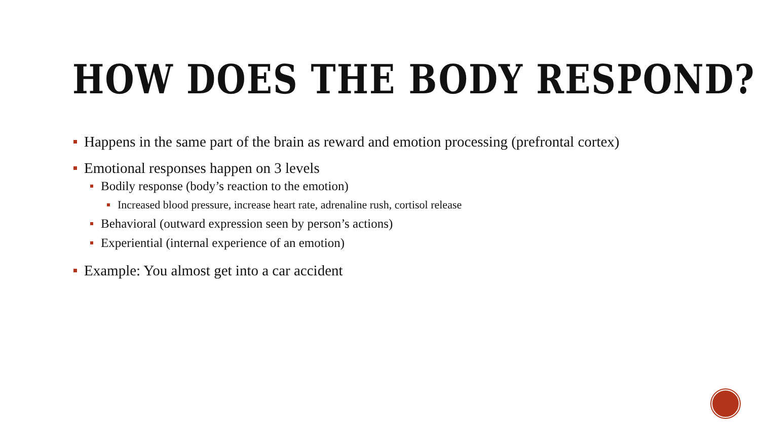HOW DOES THE BODY RESPOND?
Happens in the same part of the brain as reward and emotion processing (prefrontal cortex)
Emotional responses happen on 3 levels
Bodily response (body’s reaction to the emotion)
Increased blood pressure, increase heart rate, adrenaline rush, cortisol release
Behavioral (outward expression seen by person’s actions)
Experiential (internal experience of an emotion)
Example: You almost get into a car accident